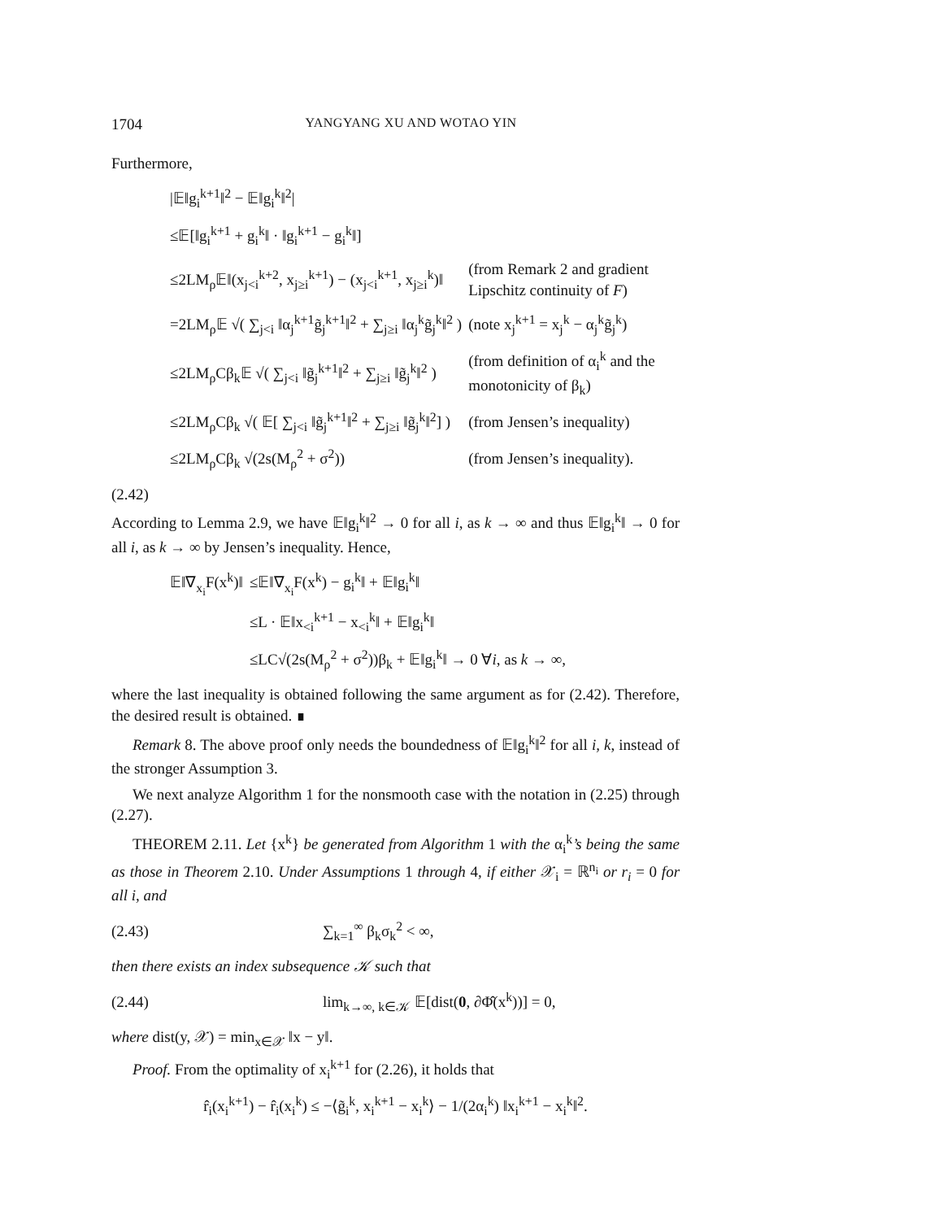1704 YANGYANG XU AND WOTAO YIN
Furthermore,
| /𝔼‖g<sub>i</sub><sup>k+1</sup>‖<sup>2</sup> − 𝔼‖g<sub>i</sub><sup>k</sup>‖<sup>2</sup>/ | |
| ≤𝔼[‖g<sub>i</sub><sup>k+1</sup> + g<sub>i</sub><sup>k</sup>‖ · ‖g<sub>i</sub><sup>k+1</sup> − g<sub>i</sub><sup>k</sup>‖] | |
| ≤2LM<sub>ρ</sub>𝔼‖(x<sub>j<i</sub><sup>k+2</sup>, x<sub>j≥i</sub><sup>k+1</sup>) − (x<sub>j<i</sub><sup>k+1</sup>, x<sub>j≥i</sub><sup>k</sup>)‖ | (from Remark 2 and gradient Lipschitz continuity of F ) |
| =2LM<sub>ρ</sub>𝔼 √( ∑<sub>j<i</sub> ‖α<sub>j</sub><sup>k+1</sup>g̃<sub>j</sub><sup>k+1</sup>‖<sup>2</sup> + ∑<sub>j≥i</sub> ‖α<sub>j</sub><sup>k</sup>g̃<sub>j</sub><sup>k</sup>‖<sup>2</sup> ) | (note x<sub>j</sub><sup>k+1</sup> = x<sub>j</sub><sup>k</sup> − α<sub>j</sub><sup>k</sup>g̃<sub>j</sub><sup>k</sup>) |
| ≤2LM<sub>ρ</sub>Cβ<sub>k</sub>𝔼 √( ∑<sub>j<i</sub> ‖g̃<sub>j</sub><sup>k+1</sup>‖<sup>2</sup> + ∑<sub>j≥i</sub> ‖g̃<sub>j</sub><sup>k</sup>‖<sup>2</sup> ) | (from definition of α<sub>i</sub><sup>k</sup> and the monotonicity of β<sub>k</sub>) |
| ≤2LM<sub>ρ</sub>Cβ<sub>k</sub> √( 𝔼[ ∑<sub>j<i</sub> ‖g̃<sub>j</sub><sup>k+1</sup>‖<sup>2</sup> + ∑<sub>j≥i</sub> ‖g̃<sub>j</sub><sup>k</sup>‖<sup>2</sup>] ) | (from Jensen’s inequality) |
| ≤2LM<sub>ρ</sub>Cβ<sub>k</sub> √(2s(M<sub>ρ</sub><sup>2</sup> + σ<sup>2</sup>)) | (from Jensen’s inequality). |
(2.42)
According to Lemma 2.9, we have 𝔼‖g<sub>i</sub><sup>k</sup>‖<sup>2</sup> → 0 for all i, as k → ∞ and thus 𝔼‖g<sub>i</sub><sup>k</sup>‖ → 0 for all i, as k → ∞ by Jensen’s inequality. Hence,
| 𝔼‖∇<sub>x<sub>i</sub></sub>F(x<sup>k</sup>)‖ | ≤𝔼‖∇<sub>x<sub>i</sub></sub>F(x<sup>k</sup>) − g<sub>i</sub><sup>k</sup>‖ + 𝔼‖g<sub>i</sub><sup>k</sup>‖ |
| | ≤L · 𝔼‖x<sub><i</sub><sup>k+1</sup> − x<sub><i</sub><sup>k</sup>‖ + 𝔼‖g<sub>i</sub><sup>k</sup>‖ |
| | ≤LC√(2s(M<sub>ρ</sub><sup>2</sup> + σ<sup>2</sup>))β<sub>k</sub> + 𝔼‖g<sub>i</sub><sup>k</sup>‖ → 0 ∀ i , as k → ∞, |
where the last inequality is obtained following the same argument as for (2.42). Therefore, the desired result is obtained. ∎
Remark 8. The above proof only needs the boundedness of 𝔼‖g<sub>i</sub><sup>k</sup>‖<sup>2</sup> for all i, k, instead of the stronger Assumption 3.
We next analyze Algorithm 1 for the nonsmooth case with the notation in (2.25) through (2.27).
THEOREM 2.11. Let {x<sup>k</sup>} be generated from Algorithm 1 with the α<sub>i</sub><sup>k</sup>’s being the same as those in Theorem 2.10. Under Assumptions 1 through 4, if either 𝒳<sub>i</sub> = ℝ<sup>n<sub>i</sub></sup> or r<sub>i</sub> = 0 for all i, and
(2.43) ∑<sub>k=1</sub><sup>∞</sup> β<sub>k</sub>σ<sub>k</sub><sup>2</sup> < ∞,
then there exists an index subsequence 𝒦 such that
(2.44) lim<sub>k→∞, k∈𝒦</sub> 𝔼[dist(0, ∂Φ̂(x<sup>k</sup>))] = 0,
where dist(y, 𝒳) = min<sub>x∈𝒳</sub> ‖x − y‖.
Proof. From the optimality of x<sub>i</sub><sup>k+1</sup> for (2.26), it holds that
r̂<sub>i</sub>(x<sub>i</sub><sup>k+1</sup>) − r̂<sub>i</sub>(x<sub>i</sub><sup>k</sup>) ≤ −⟨g̃<sub>i</sub><sup>k</sup>, x<sub>i</sub><sup>k+1</sup> − x<sub>i</sub><sup>k</sup>⟩ − 1/(2α<sub>i</sub><sup>k</sup>) ‖x<sub>i</sub><sup>k+1</sup> − x<sub>i</sub><sup>k</sup>‖<sup>2</sup>.